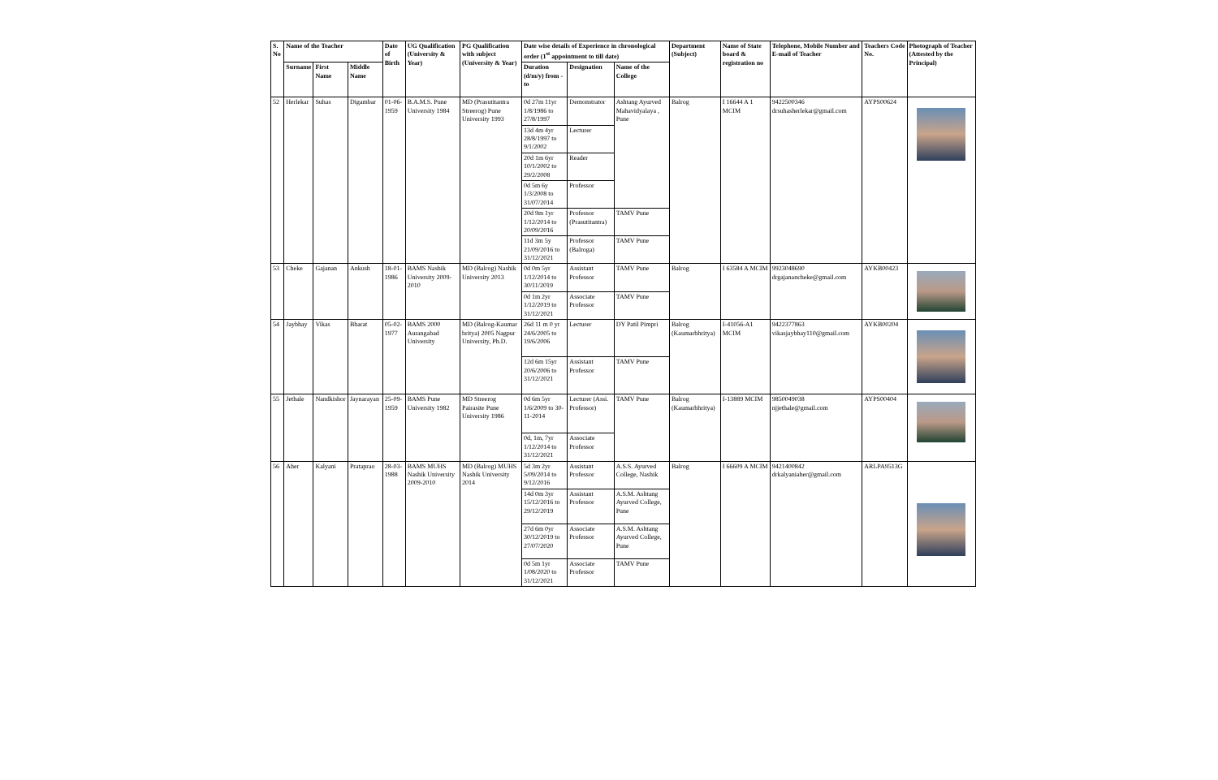| S. No | Name of the Teacher | | | Date of Birth | UG Qualification (University & Year) | PG Qualification with subject (University & Year) | Date wise details of Experience in chronological order (1<sup>st</sup> appointment to till date) | | | Department (Subject) | Name of State board & registration no | Telephone, Mobile Number and E-mail of Teacher | Teachers Code No. | Photograph of Teacher (Attested by the Principal) |
| --- | --- | --- | --- | --- | --- | --- | --- | --- | --- | --- | --- | --- | --- | --- |
| | Surname | First Name | Middle Name | | | | Duration (d/m/y) from - to | Designation | Name of the College | | | | | |
| 52 | Herlekar | Suhas | Digambar | 01-06-1959 | B.A.M.S. Pune University 1984 | MD (Prasutitantra Streerog) Pune University 1993 | 0d 27m 11yr 1/8/1986 to 27/8/1997 | Demonstrator | Ashtang Ayurved Mahavidyalaya , Pune | Balrog | I 16644 A 1 MCIM | 9422500346 drsuhasherlekar@gmail.com | AYPS00624 | |
| | | | | | | | 13d 4m 4yr 28/8/1997 to 9/1/2002 | Lecturer | | | | | | |
| | | | | | | | 20d 1m 6yr 10/1/2002 to 29/2/2008 | Reader | | | | | | |
| | | | | | | | 0d 5m 6y 1/3/2008 to 31/07/2014 | Professor | | | | | | |
| | | | | | | | 20d 9m 1yr 1/12/2014 to 20/09/2016 | Professor (Prasutitantra) | TAMV Pune | | | | | |
| | | | | | | | 11d 3m 5y 21/09/2016 to 31/12/2021 | Professor (Balroga) | TAMV Pune | | | | | |
| 53 | Cheke | Gajanan | Ankush | 18-01-1986 | BAMS Nashik University 2009-2010 | MD (Balrog) Nashik University 2013 | 0d 0m 5yr 1/12/2014 to 30/11/2019 | Assistant Professor | TAMV Pune | Balrog | I 63584 A MCIM | 9923048690 drgajanancheke@gmail.com | AYKB00423 | |
| | | | | | | | 0d 1m 2yr 1/12/2019 to 31/12/2021 | Associate Professor | TAMV Pune | | | | | |
| 54 | Jaybhay | Vikas | Bharat | 05-02-1977 | BAMS 2000 Aurangabad University | MD (Balrog-Kaumar britya) 2005 Nagpur University, Ph.D. | 26d 11 m 0 yr 24/6/2005 to 19/6/2006 | Lecturer | DY Patil Pimpri | Balrog (Kaumarbhritya) | I-41056-A1 MCIM | 9422377863 vikasjaybhay110@gmail.com | AYKB00204 | |
| | | | | | | | 12d 6m 15yr 20/6/2006 to 31/12/2021 | Assistant Professor | TAMV Pune | | | | | |
| 55 | Jethale | Nandkishor | Jaynarayan | 25-09-1959 | BAMS Pune University 1982 | MD Streerog Pairasite Pune University 1986 | 0d 6m 5yr 1/6/2009 to 30-11-2014 | Lecturer (Assi. Professor) | TAMV Pune | Balrog (Kaumarbhritya) | I-13889 MCIM | 9850049038 njjethale@gmail.com | AYPS00404 | |
| | | | | | | | 0d, 1m, 7yr 1/12/2014 to 31/12/2021 | Associate Professor | | | | | | |
| 56 | Aher | Kalyani | Prataprao | 28-03-1988 | BAMS MUHS Nashik University 2009-2010 | MD (Balrog) MUHS Nashik University 2014 | 5d 3m 2yr 5/09/2014 to 9/12/2016 | Assistant Professor | A.S.S. Ayurved College, Nashik | Balrog | I 66609 A MCIM | 9421400842 drkalyaniaher@gmail.com | ARLPA9513G | |
| | | | | | | | 14d 0m 3yr 15/12/2016 to 29/12/2019 | Assistant Professor | A.S.M. Ashtang Ayurved College, Pune | | | | | |
| | | | | | | | 27d 6m 0yr 30/12/2019 to 27/07/2020 | Associate Professor | A.S.M. Ashtang Ayurved College, Pune | | | | | |
| | | | | | | | 0d 5m 1yr 1/08/2020 to 31/12/2021 | Associate Professor | TAMV Pune | | | | | |